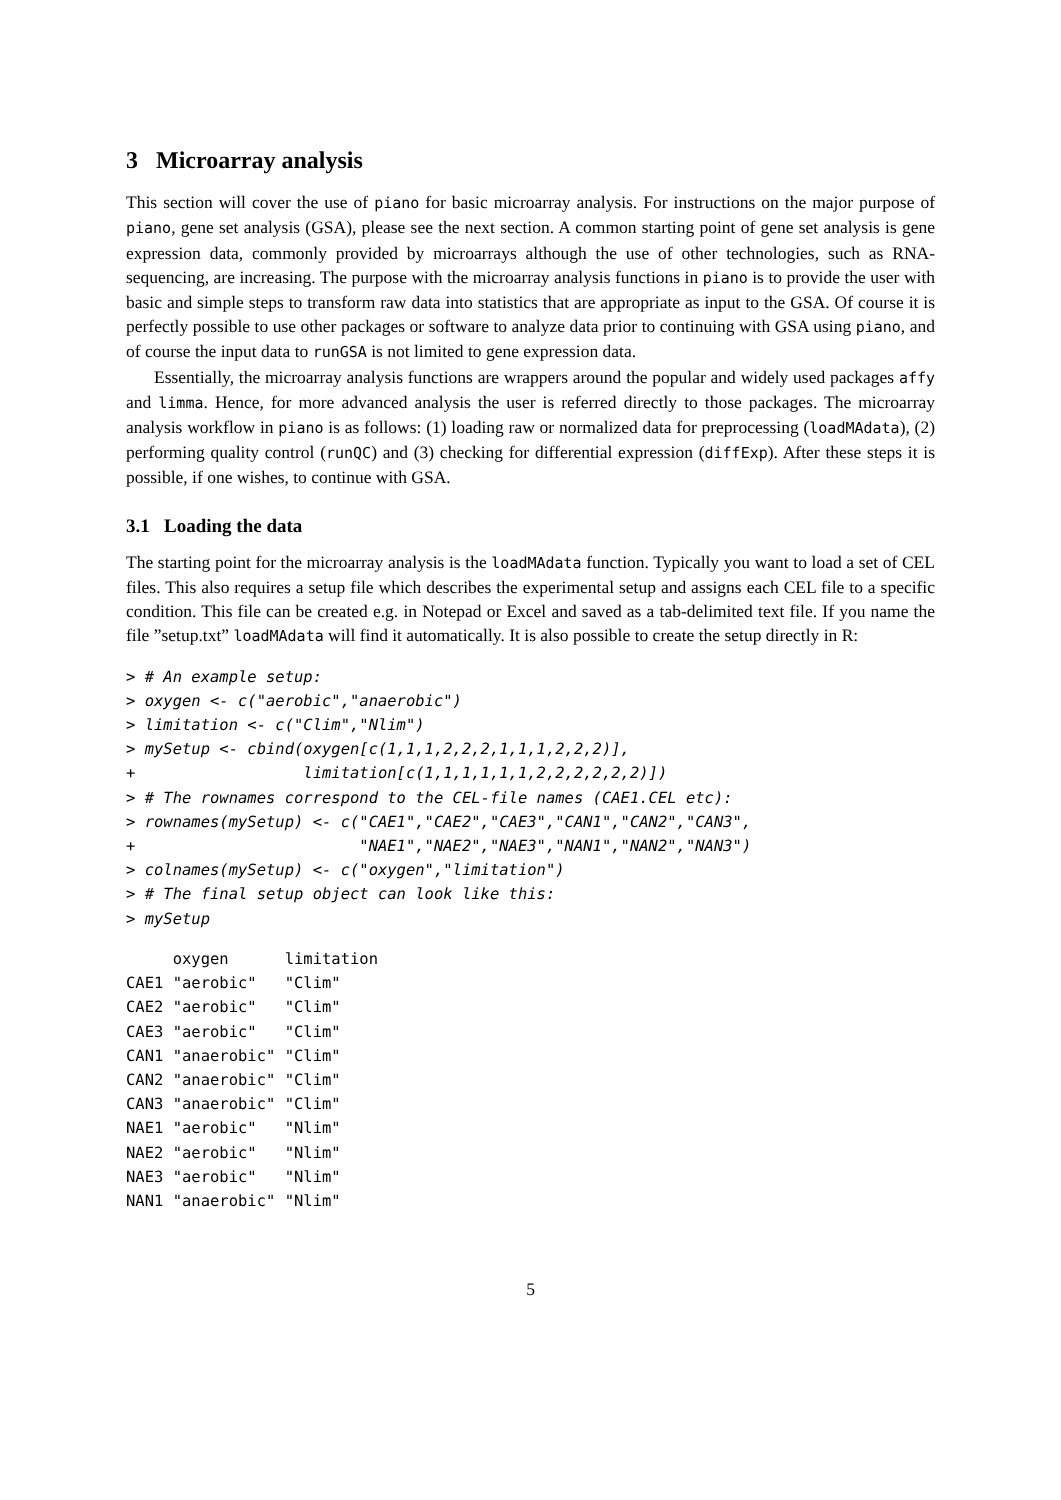3 Microarray analysis
This section will cover the use of piano for basic microarray analysis. For instructions on the major purpose of piano, gene set analysis (GSA), please see the next section. A common starting point of gene set analysis is gene expression data, commonly provided by microarrays although the use of other technologies, such as RNA-sequencing, are increasing. The purpose with the microarray analysis functions in piano is to provide the user with basic and simple steps to transform raw data into statistics that are appropriate as input to the GSA. Of course it is perfectly possible to use other packages or software to analyze data prior to continuing with GSA using piano, and of course the input data to runGSA is not limited to gene expression data.
Essentially, the microarray analysis functions are wrappers around the popular and widely used packages affy and limma. Hence, for more advanced analysis the user is referred directly to those packages. The microarray analysis workflow in piano is as follows: (1) loading raw or normalized data for preprocessing (loadMAdata), (2) performing quality control (runQC) and (3) checking for differential expression (diffExp). After these steps it is possible, if one wishes, to continue with GSA.
3.1 Loading the data
The starting point for the microarray analysis is the loadMAdata function. Typically you want to load a set of CEL files. This also requires a setup file which describes the experimental setup and assigns each CEL file to a specific condition. This file can be created e.g. in Notepad or Excel and saved as a tab-delimited text file. If you name the file ”setup.txt” loadMAdata will find it automatically. It is also possible to create the setup directly in R:
> # An example setup:
> oxygen <- c("aerobic","anaerobic")
> limitation <- c("Clim","Nlim")
> mySetup <- cbind(oxygen[c(1,1,1,2,2,2,1,1,1,2,2,2)],
+                  limitation[c(1,1,1,1,1,1,2,2,2,2,2,2)])
> # The rownames correspond to the CEL-file names (CAE1.CEL etc):
> rownames(mySetup) <- c("CAE1","CAE2","CAE3","CAN1","CAN2","CAN3",
+                        "NAE1","NAE2","NAE3","NAN1","NAN2","NAN3")
> colnames(mySetup) <- c("oxygen","limitation")
> # The final setup object can look like this:
> mySetup
     oxygen      limitation
CAE1 "aerobic"   "Clim"
CAE2 "aerobic"   "Clim"
CAE3 "aerobic"   "Clim"
CAN1 "anaerobic" "Clim"
CAN2 "anaerobic" "Clim"
CAN3 "anaerobic" "Clim"
NAE1 "aerobic"   "Nlim"
NAE2 "aerobic"   "Nlim"
NAE3 "aerobic"   "Nlim"
NAN1 "anaerobic" "Nlim"
5